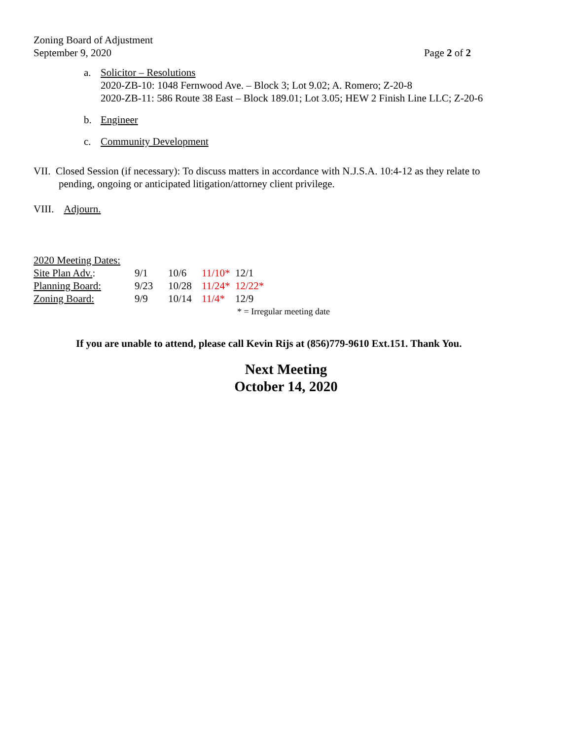Zoning Board of Adjustment
September 9, 2020
Page 2 of 2
a. Solicitor – Resolutions
2020-ZB-10: 1048 Fernwood Ave. – Block 3; Lot 9.02; A. Romero; Z-20-8
2020-ZB-11: 586 Route 38 East – Block 189.01; Lot 3.05; HEW 2 Finish Line LLC; Z-20-6
b. Engineer
c. Community Development
VII. Closed Session (if necessary): To discuss matters in accordance with N.J.S.A. 10:4-12 as they relate to
pending, ongoing or anticipated litigation/attorney client privilege.
VIII. Adjourn.
| 2020 Meeting Dates: | | | | |
| Site Plan Adv. : | 9/1 | 10/6 | 11/10* | 12/1 |
| Planning Board: | 9/23 | 10/28 | 11/24* | 12/22* |
| Zoning Board: | 9/9 | 10/14 | 11/4* | 12/9 |
| | | | | * = Irregular meeting date |
If you are unable to attend, please call Kevin Rijs at (856)779-9610 Ext.151. Thank You.
Next Meeting
October 14, 2020